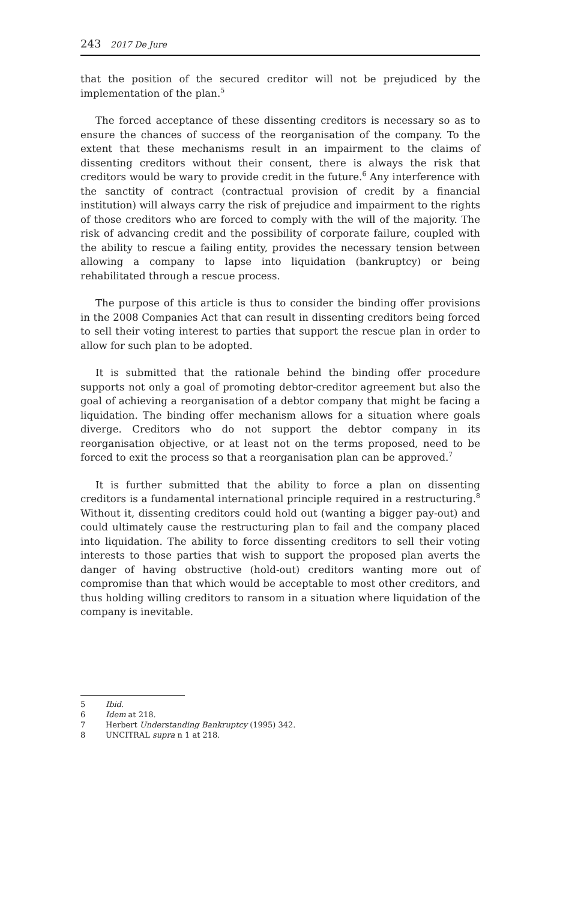243 2017 De Jure
that the position of the secured creditor will not be prejudiced by the implementation of the plan.<sup>5</sup>
The forced acceptance of these dissenting creditors is necessary so as to ensure the chances of success of the reorganisation of the company. To the extent that these mechanisms result in an impairment to the claims of dissenting creditors without their consent, there is always the risk that creditors would be wary to provide credit in the future.<sup>6</sup> Any interference with the sanctity of contract (contractual provision of credit by a financial institution) will always carry the risk of prejudice and impairment to the rights of those creditors who are forced to comply with the will of the majority. The risk of advancing credit and the possibility of corporate failure, coupled with the ability to rescue a failing entity, provides the necessary tension between allowing a company to lapse into liquidation (bankruptcy) or being rehabilitated through a rescue process.
The purpose of this article is thus to consider the binding offer provisions in the 2008 Companies Act that can result in dissenting creditors being forced to sell their voting interest to parties that support the rescue plan in order to allow for such plan to be adopted.
It is submitted that the rationale behind the binding offer procedure supports not only a goal of promoting debtor-creditor agreement but also the goal of achieving a reorganisation of a debtor company that might be facing a liquidation. The binding offer mechanism allows for a situation where goals diverge. Creditors who do not support the debtor company in its reorganisation objective, or at least not on the terms proposed, need to be forced to exit the process so that a reorganisation plan can be approved.<sup>7</sup>
It is further submitted that the ability to force a plan on dissenting creditors is a fundamental international principle required in a restructuring.<sup>8</sup> Without it, dissenting creditors could hold out (wanting a bigger pay-out) and could ultimately cause the restructuring plan to fail and the company placed into liquidation. The ability to force dissenting creditors to sell their voting interests to those parties that wish to support the proposed plan averts the danger of having obstructive (hold-out) creditors wanting more out of compromise than that which would be acceptable to most other creditors, and thus holding willing creditors to ransom in a situation where liquidation of the company is inevitable.
5 Ibid.
6 Idem at 218.
7 Herbert Understanding Bankruptcy (1995) 342.
8 UNCITRAL supra n 1 at 218.